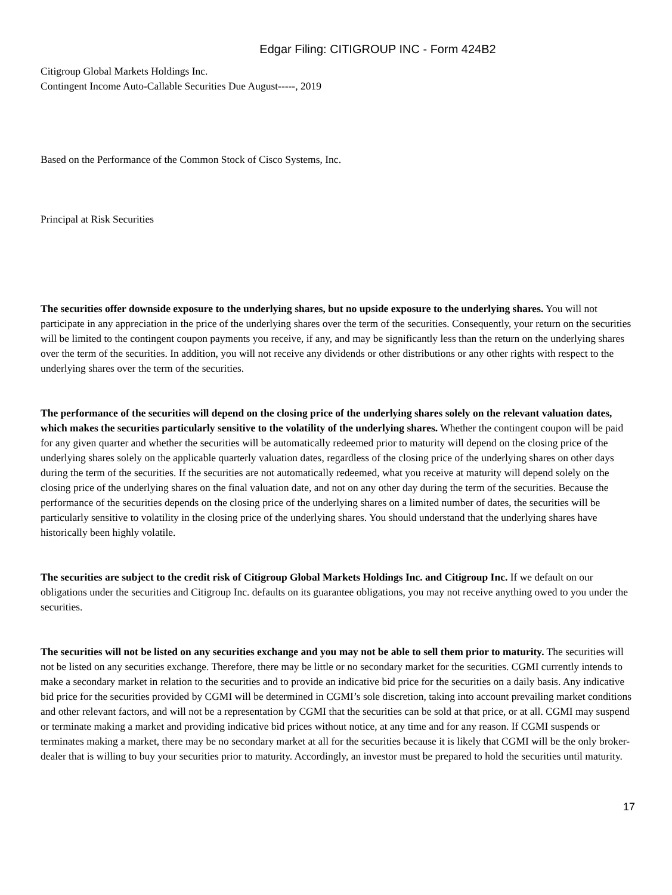Edgar Filing: CITIGROUP INC - Form 424B2
Citigroup Global Markets Holdings Inc.
Contingent Income Auto-Callable Securities Due August-----, 2019
Based on the Performance of the Common Stock of Cisco Systems, Inc.
Principal at Risk Securities
The securities offer downside exposure to the underlying shares, but no upside exposure to the underlying shares. You will not participate in any appreciation in the price of the underlying shares over the term of the securities. Consequently, your return on the securities will be limited to the contingent coupon payments you receive, if any, and may be significantly less than the return on the underlying shares over the term of the securities. In addition, you will not receive any dividends or other distributions or any other rights with respect to the underlying shares over the term of the securities.
The performance of the securities will depend on the closing price of the underlying shares solely on the relevant valuation dates, which makes the securities particularly sensitive to the volatility of the underlying shares. Whether the contingent coupon will be paid for any given quarter and whether the securities will be automatically redeemed prior to maturity will depend on the closing price of the underlying shares solely on the applicable quarterly valuation dates, regardless of the closing price of the underlying shares on other days during the term of the securities. If the securities are not automatically redeemed, what you receive at maturity will depend solely on the closing price of the underlying shares on the final valuation date, and not on any other day during the term of the securities. Because the performance of the securities depends on the closing price of the underlying shares on a limited number of dates, the securities will be particularly sensitive to volatility in the closing price of the underlying shares. You should understand that the underlying shares have historically been highly volatile.
The securities are subject to the credit risk of Citigroup Global Markets Holdings Inc. and Citigroup Inc. If we default on our obligations under the securities and Citigroup Inc. defaults on its guarantee obligations, you may not receive anything owed to you under the securities.
The securities will not be listed on any securities exchange and you may not be able to sell them prior to maturity. The securities will not be listed on any securities exchange. Therefore, there may be little or no secondary market for the securities. CGMI currently intends to make a secondary market in relation to the securities and to provide an indicative bid price for the securities on a daily basis. Any indicative bid price for the securities provided by CGMI will be determined in CGMI’s sole discretion, taking into account prevailing market conditions and other relevant factors, and will not be a representation by CGMI that the securities can be sold at that price, or at all. CGMI may suspend or terminate making a market and providing indicative bid prices without notice, at any time and for any reason. If CGMI suspends or terminates making a market, there may be no secondary market at all for the securities because it is likely that CGMI will be the only broker-dealer that is willing to buy your securities prior to maturity. Accordingly, an investor must be prepared to hold the securities until maturity.
17